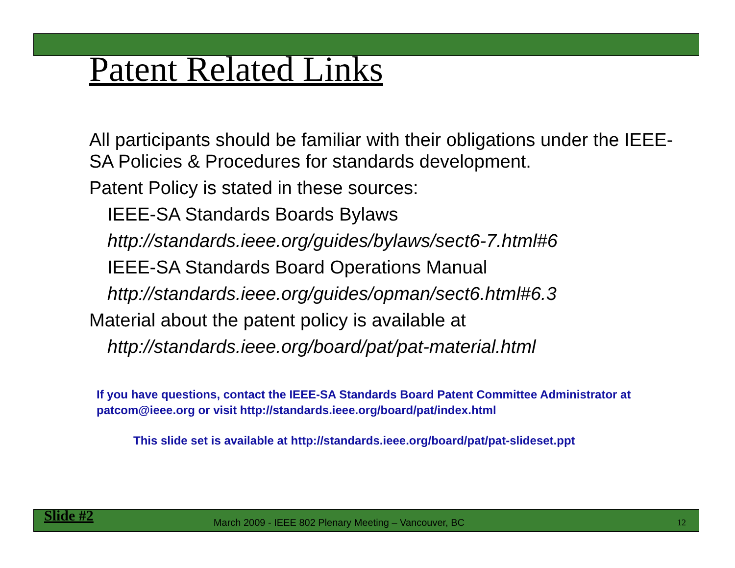Patent Related Links
All participants should be familiar with their obligations under the IEEE-SA Policies & Procedures for standards development.
Patent Policy is stated in these sources:
IEEE-SA Standards Boards Bylaws
http://standards.ieee.org/guides/bylaws/sect6-7.html#6
IEEE-SA Standards Board Operations Manual
http://standards.ieee.org/guides/opman/sect6.html#6.3
Material about the patent policy is available at
http://standards.ieee.org/board/pat/pat-material.html
If you have questions, contact the IEEE-SA Standards Board Patent Committee Administrator at patcom@ieee.org or visit http://standards.ieee.org/board/pat/index.html
This slide set is available at http://standards.ieee.org/board/pat/pat-slideset.ppt
Slide #2 March 2009 - IEEE 802 Plenary Meeting – Vancouver, BC 12